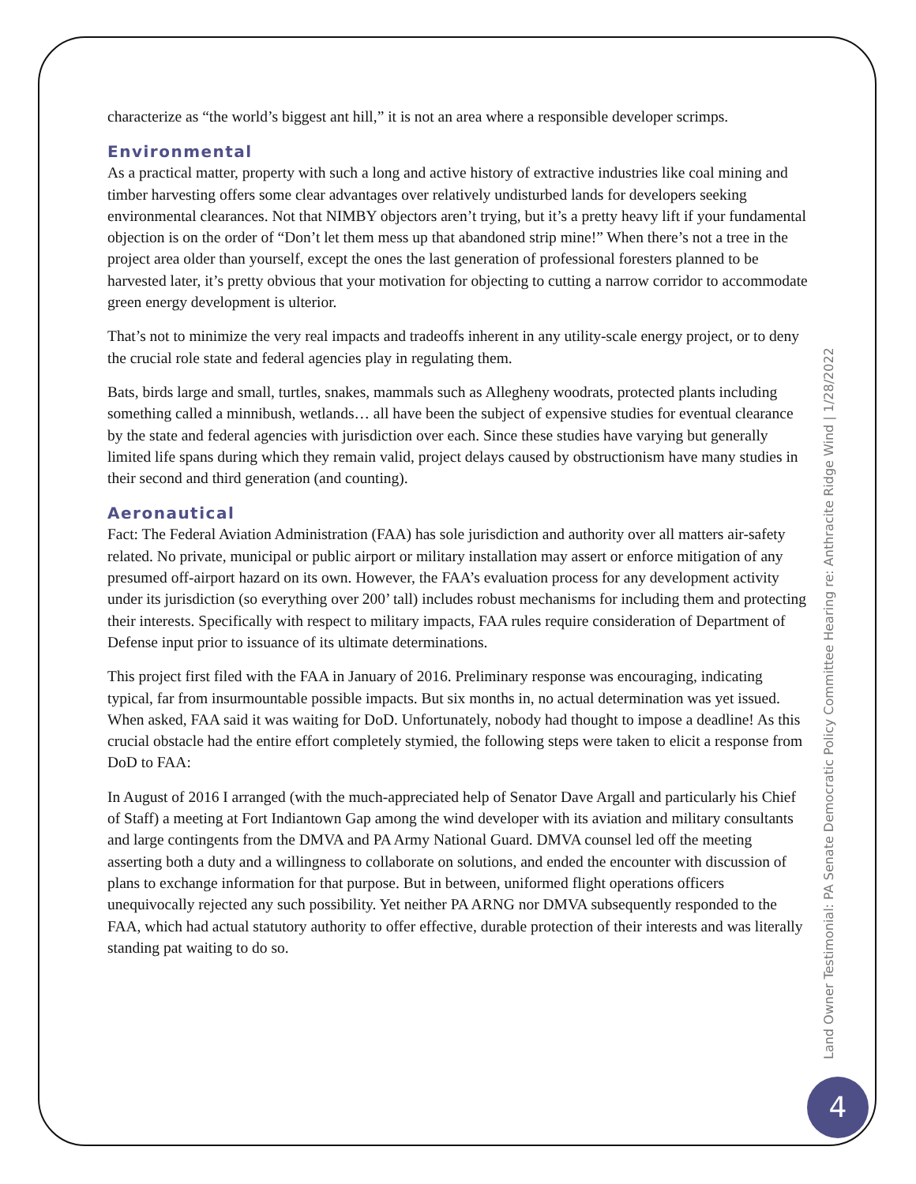characterize as “the world’s biggest ant hill,” it is not an area where a responsible developer scrimps.
Environmental
As a practical matter, property with such a long and active history of extractive industries like coal mining and timber harvesting offers some clear advantages over relatively undisturbed lands for developers seeking environmental clearances. Not that NIMBY objectors aren’t trying, but it’s a pretty heavy lift if your fundamental objection is on the order of “Don’t let them mess up that abandoned strip mine!” When there’s not a tree in the project area older than yourself, except the ones the last generation of professional foresters planned to be harvested later, it’s pretty obvious that your motivation for objecting to cutting a narrow corridor to accommodate green energy development is ulterior.
That’s not to minimize the very real impacts and tradeoffs inherent in any utility-scale energy project, or to deny the crucial role state and federal agencies play in regulating them.
Bats, birds large and small, turtles, snakes, mammals such as Allegheny woodrats, protected plants including something called a minnibush, wetlands… all have been the subject of expensive studies for eventual clearance by the state and federal agencies with jurisdiction over each. Since these studies have varying but generally limited life spans during which they remain valid, project delays caused by obstructionism have many studies in their second and third generation (and counting).
Aeronautical
Fact: The Federal Aviation Administration (FAA) has sole jurisdiction and authority over all matters air-safety related. No private, municipal or public airport or military installation may assert or enforce mitigation of any presumed off-airport hazard on its own. However, the FAA’s evaluation process for any development activity under its jurisdiction (so everything over 200’ tall) includes robust mechanisms for including them and protecting their interests. Specifically with respect to military impacts, FAA rules require consideration of Department of Defense input prior to issuance of its ultimate determinations.
This project first filed with the FAA in January of 2016. Preliminary response was encouraging, indicating typical, far from insurmountable possible impacts. But six months in, no actual determination was yet issued. When asked, FAA said it was waiting for DoD. Unfortunately, nobody had thought to impose a deadline! As this crucial obstacle had the entire effort completely stymied, the following steps were taken to elicit a response from DoD to FAA:
In August of 2016 I arranged (with the much-appreciated help of Senator Dave Argall and particularly his Chief of Staff) a meeting at Fort Indiantown Gap among the wind developer with its aviation and military consultants and large contingents from the DMVA and PA Army National Guard. DMVA counsel led off the meeting asserting both a duty and a willingness to collaborate on solutions, and ended the encounter with discussion of plans to exchange information for that purpose. But in between, uniformed flight operations officers unequivocally rejected any such possibility. Yet neither PA ARNG nor DMVA subsequently responded to the FAA, which had actual statutory authority to offer effective, durable protection of their interests and was literally standing pat waiting to do so.
Land Owner Testimonial: PA Senate Democratic Policy Committee Hearing re: Anthracite Ridge Wind | 1/28/2022
4